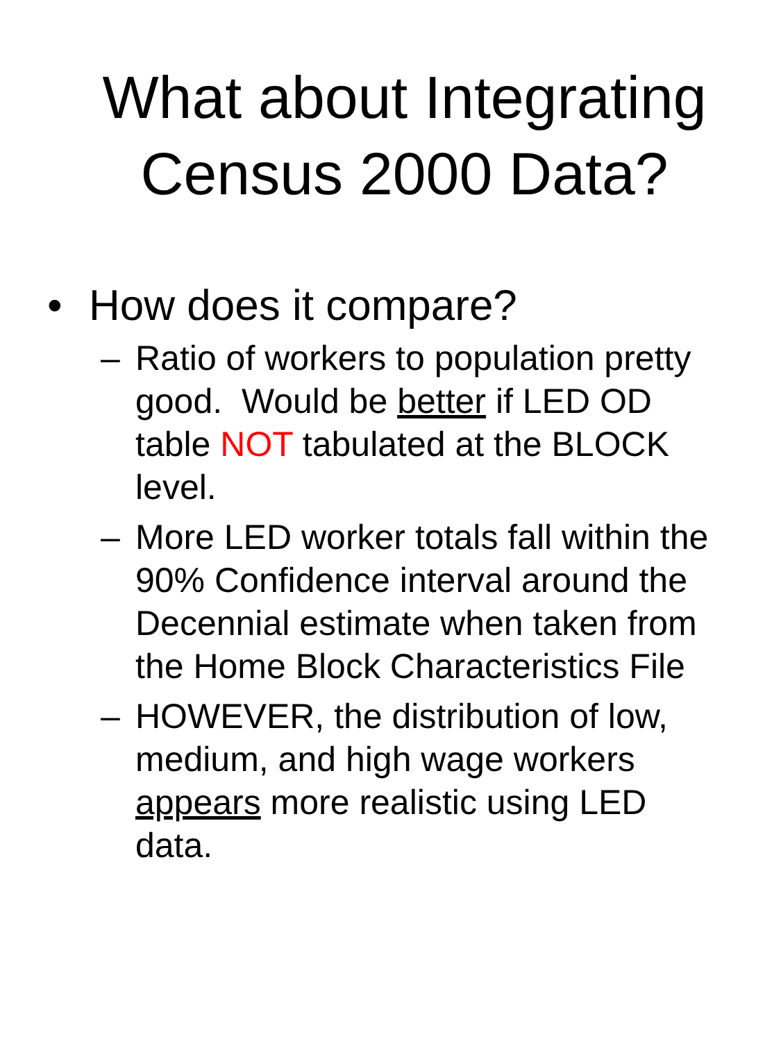What about Integrating
Census 2000 Data?
• How does it compare?
– Ratio of workers to population pretty good. Would be better if LED OD table NOT tabulated at the BLOCK level.
– More LED worker totals fall within the 90% Confidence interval around the Decennial estimate when taken from the Home Block Characteristics File
– HOWEVER, the distribution of low, medium, and high wage workers appears more realistic using LED data.